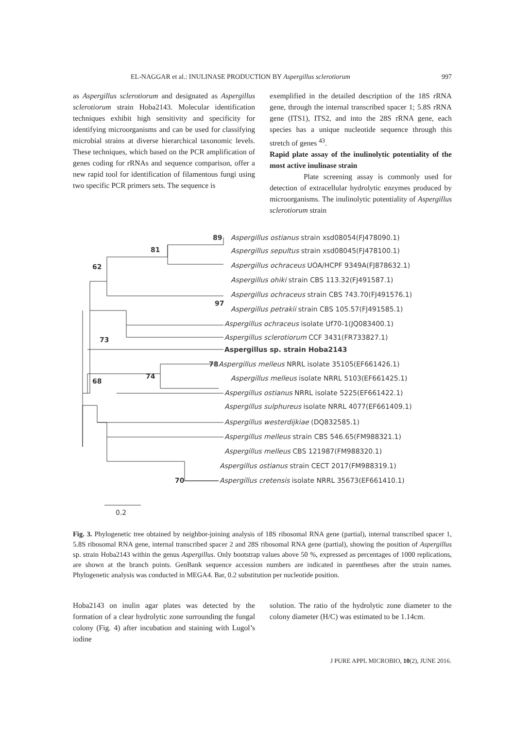EL-NAGGAR et al.: INULINASE PRODUCTION BY Aspergillus sclerotiorum 997
as Aspergillus sclerotiorum and designated as Aspergillus sclerotiorum strain Hoba2143. Molecular identification techniques exhibit high sensitivity and specificity for identifying microorganisms and can be used for classifying microbial strains at diverse hierarchical taxonomic levels. These techniques, which based on the PCR amplification of genes coding for rRNAs and sequence comparison, offer a new rapid tool for identification of filamentous fungi using two specific PCR primers sets. The sequence is
exemplified in the detailed description of the 18S rRNA gene, through the internal transcribed spacer 1; 5.8S rRNA gene (ITS1), ITS2, and into the 28S rRNA gene, each species has a unique nucleotide sequence through this stretch of genes <sup>43</sup>.
Rapid plate assay of the inulinolytic potentiality of the most active inulinase strain
Plate screening assay is commonly used for detection of extracellular hydrolytic enzymes produced by microorganisms. The inulinolytic potentiality of Aspergillus sclerotiorum strain
89
Aspergillus ostianus strain xsd08054(FJ478090.1)
81
Aspergillus sepultus strain xsd08045(FJ478100.1)
62
Aspergillus ochraceus UOA/HCPF 9349A(FJ878632.1)
Aspergillus ohiki strain CBS 113.32(FJ491587.1)
Aspergillus ochraceus strain CBS 743.70(FJ491576.1)
97
Aspergillus petrakii strain CBS 105.57(FJ491585.1)
Aspergillus ochraceus isolate Uf70-1(JQ083400.1)
73
Aspergillus sclerotiorum CCF 3431(FR733827.1)
Aspergillus sp. strain Hoba2143
78
Aspergillus melleus NRRL isolate 35105(EF661426.1)
74
Aspergillus melleus isolate NRRL 5103(EF661425.1)
68
Aspergillus ostianus NRRL isolate 5225(EF661422.1)
Aspergillus sulphureus isolate NRRL 4077(EF661409.1)
Aspergillus westerdijkiae (DQ832585.1)
Aspergillus melleus strain CBS 546.65(FM988321.1)
Aspergillus melleus CBS 121987(FM988320.1)
Aspergillus ostianus strain CECT 2017(FM988319.1)
70
Aspergillus cretensis isolate NRRL 35673(EF661410.1)
0.2
Fig. 3. Phylogenetic tree obtained by neighbor-joining analysis of 18S ribosomal RNA gene (partial), internal transcribed spacer 1, 5.8S ribosomal RNA gene, internal transcribed spacer 2 and 28S ribosomal RNA gene (partial), showing the position of Aspergillus sp. strain Hoba2143 within the genus Aspergillus. Only bootstrap values above 50 %, expressed as percentages of 1000 replications, are shown at the branch points. GenBank sequence accession numbers are indicated in parentheses after the strain names. Phylogenetic analysis was conducted in MEGA4. Bar, 0.2 substitution per nucleotide position.
Hoba2143 on inulin agar plates was detected by the formation of a clear hydrolytic zone surrounding the fungal colony (Fig. 4) after incubation and staining with Lugol’s iodine
solution. The ratio of the hydrolytic zone diameter to the colony diameter (H/C) was estimated to be 1.14cm.
J PURE APPL MICROBIO, 10(2), JUNE 2016.